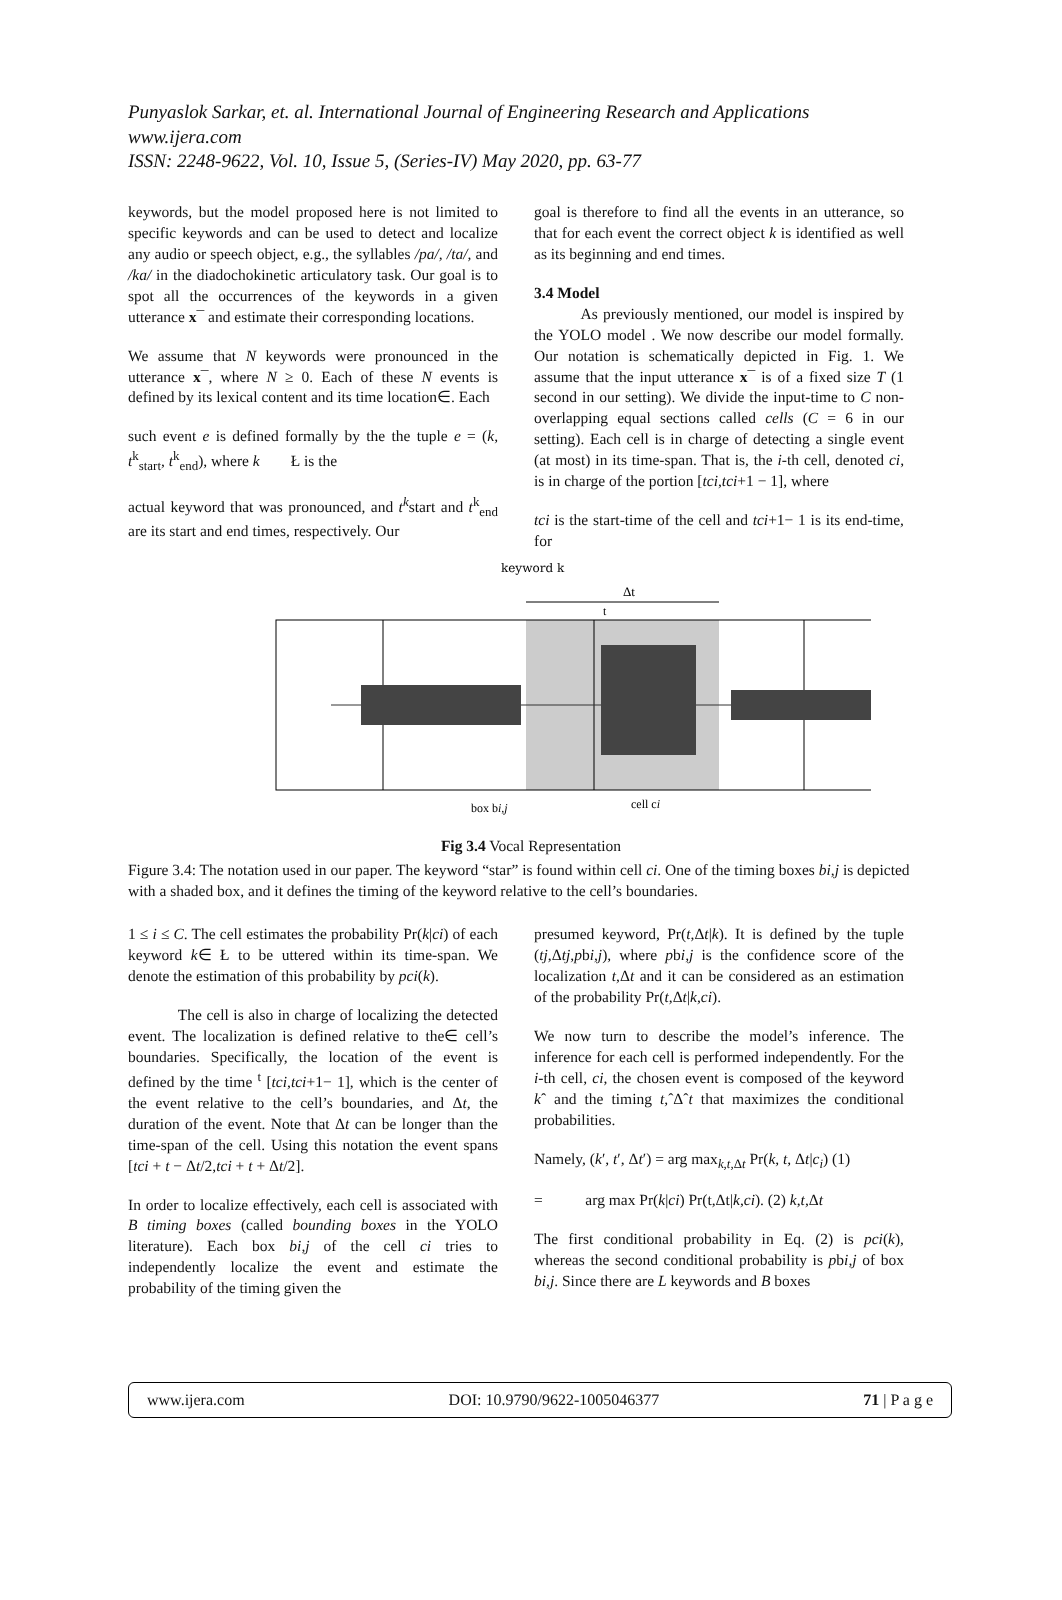Punyaslok Sarkar, et. al. International Journal of Engineering Research and Applications
www.ijera.com
ISSN: 2248-9622, Vol. 10, Issue 5, (Series-IV) May 2020, pp. 63-77
keywords, but the model proposed here is not limited to specific keywords and can be used to detect and localize any audio or speech object, e.g., the syllables /pa/, /ta/, and /ka/ in the diadochokinetic articulatory task. Our goal is to spot all the occurrences of the keywords in a given utterance x¯ and estimate their corresponding locations.
We assume that N keywords were pronounced in the utterance x¯, where N ≥ 0. Each of these N events is defined by its lexical content and its time location∈. Each
such event e is defined formally by the the tuple e = (k, t<sup>k</sup><sub>start</sub>, t<sup>k</sup><sub>end</sub>), where k Ł is the
actual keyword that was pronounced, and t<sup>k</sup>start and t<sup>k</sup><sub>end</sub> are its start and end times, respectively. Our
goal is therefore to find all the events in an utterance, so that for each event the correct object k is identified as well as its beginning and end times.
3.4 Model
As previously mentioned, our model is inspired by the YOLO model . We now describe our model formally. Our notation is schematically depicted in Fig. 1. We assume that the input utterance x¯ is of a fixed size T (1 second in our setting). We divide the input-time to C non-overlapping equal sections called cells (C = 6 in our setting). Each cell is in charge of detecting a single event (at most) in its time-span. That is, the i-th cell, denoted ci, is in charge of the portion [tci,tci+1 − 1], where
tci is the start-time of the cell and tci+1− 1 is its end-time, for
keyword k
Δt
t
box bi,j
cell ci
Fig 3.4 Vocal Representation
Figure 3.4: The notation used in our paper. The keyword “star” is found within cell ci. One of the timing boxes bi,j is depicted with a shaded box, and it defines the timing of the keyword relative to the cell’s boundaries.
1 ≤ i ≤ C. The cell estimates the probability Pr(k|ci) of each keyword k∈ Ł to be uttered within its time-span. We denote the estimation of this probability by pci(k).
The cell is also in charge of localizing the detected event. The localization is defined relative to the∈ cell’s boundaries. Specifically, the location of the event is defined by the time <sup>t</sup> [tci,tci+1− 1], which is the center of the event relative to the cell’s boundaries, and Δt, the duration of the event. Note that Δt can be longer than the time-span of the cell. Using this notation the event spans [tci + t − Δt/2,tci + t + Δt/2].
In order to localize effectively, each cell is associated with B timing boxes (called bounding boxes in the YOLO literature). Each box bi,j of the cell ci tries to independently localize the event and estimate the probability of the timing given the
presumed keyword, Pr(t,Δt|k). It is defined by the tuple (tj,Δtj,pbi,j), where pbi,j is the confidence score of the localization t,Δt and it can be considered as an estimation of the probability Pr(t,Δt|k,ci).
We now turn to describe the model’s inference. The inference for each cell is performed independently. For the i-th cell, ci, the chosen event is composed of the keyword kˆ and the timing t,ˆΔˆt that maximizes the conditional probabilities.
Namely, (k′, t′, Δt′) = arg max<sub>k,t, Δt</sub> Pr(k, t, Δt|c<sub>i</sub>) (1)
= arg max Pr(k|ci) Pr(t,Δt|k,ci). (2) k,t,Δt
The first conditional probability in Eq. (2) is pci(k), whereas the second conditional probability is pbi,j of box bi,j. Since there are L keywords and B boxes
www.ijera.com DOI: 10.9790/9622-1005046377 71 | P a g e